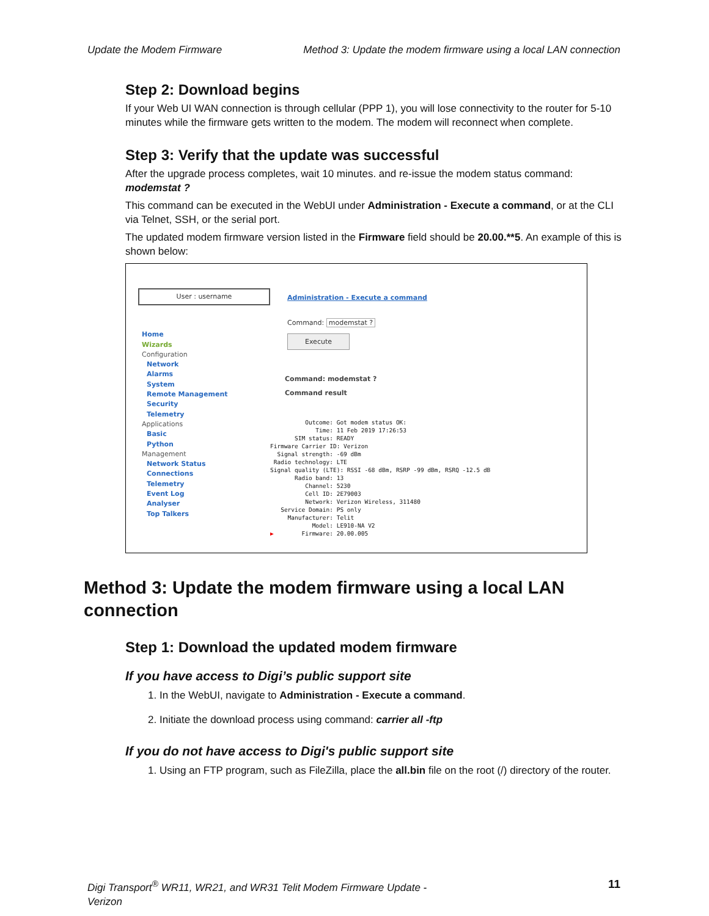Update the Modem Firmware Method 3: Update the modem firmware using a local LAN connection
Step 2: Download begins
If your Web UI WAN connection is through cellular (PPP 1), you will lose connectivity to the router for 5-10 minutes while the firmware gets written to the modem. The modem will reconnect when complete.
Step 3: Verify that the update was successful
After the upgrade process completes, wait 10 minutes. and re-issue the modem status command: modemstat ?
This command can be executed in the WebUI under Administration - Execute a command, or at the CLI via Telnet, SSH, or the serial port.
The updated modem firmware version listed in the Firmware field should be 20.00.**5. An example of this is shown below:
User : username
Home
Wizards
Configuration
Network
Alarms
System
Remote Management
Security
Telemetry
Applications
Basic
Python
Management
Network Status
Connections
Telemetry
Event Log
Analyser
Top Talkers
Administration - Execute a command
Command: modemstat ?
Execute
Command: modemstat ?
Command result
          Outcome: Got modem status OK:
             Time: 11 Feb 2019 17:26:53
       SIM status: READY
Firmware Carrier ID: Verizon
  Signal strength: -69 dBm
 Radio technology: LTE
Signal quality (LTE): RSSI -68 dBm, RSRP -99 dBm, RSRQ -12.5 dB
       Radio band: 13
          Channel: 5230
          Cell ID: 2E79003
          Network: Verizon Wireless, 311480
   Service Domain: PS only
     Manufacturer: Telit
            Model: LE910-NA V2
▶        Firmware: 20.00.005
Method 3: Update the modem firmware using a local LAN connection
Step 1: Download the updated modem firmware
If you have access to Digi’s public support site
1. In the WebUI, navigate to Administration - Execute a command.
2. Initiate the download process using command: carrier all -ftp
If you do not have access to Digi's public support site
1. Using an FTP program, such as FileZilla, place the all.bin file on the root (/) directory of the router.
Digi Transport<sup>®</sup> WR11, WR21, and WR31 Telit Modem Firmware Update -
Verizon
11